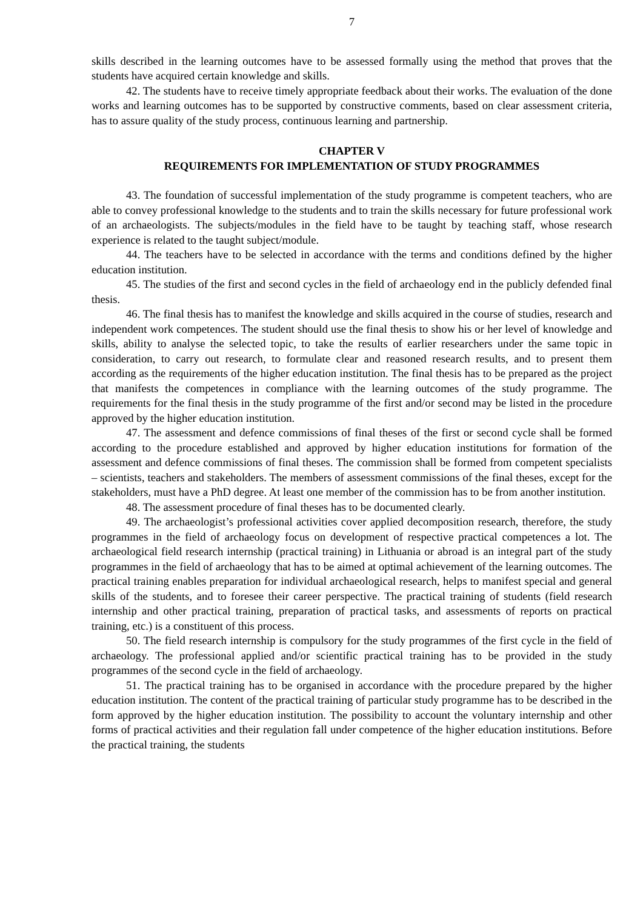7
skills described in the learning outcomes have to be assessed formally using the method that proves that the students have acquired certain knowledge and skills.
42. The students have to receive timely appropriate feedback about their works. The evaluation of the done works and learning outcomes has to be supported by constructive comments, based on clear assessment criteria, has to assure quality of the study process, continuous learning and partnership.
CHAPTER V
REQUIREMENTS FOR IMPLEMENTATION OF STUDY PROGRAMMES
43. The foundation of successful implementation of the study programme is competent teachers, who are able to convey professional knowledge to the students and to train the skills necessary for future professional work of an archaeologists. The subjects/modules in the field have to be taught by teaching staff, whose research experience is related to the taught subject/module.
44. The teachers have to be selected in accordance with the terms and conditions defined by the higher education institution.
45. The studies of the first and second cycles in the field of archaeology end in the publicly defended final thesis.
46. The final thesis has to manifest the knowledge and skills acquired in the course of studies, research and independent work competences. The student should use the final thesis to show his or her level of knowledge and skills, ability to analyse the selected topic, to take the results of earlier researchers under the same topic in consideration, to carry out research, to formulate clear and reasoned research results, and to present them according as the requirements of the higher education institution. The final thesis has to be prepared as the project that manifests the competences in compliance with the learning outcomes of the study programme. The requirements for the final thesis in the study programme of the first and/or second may be listed in the procedure approved by the higher education institution.
47. The assessment and defence commissions of final theses of the first or second cycle shall be formed according to the procedure established and approved by higher education institutions for formation of the assessment and defence commissions of final theses. The commission shall be formed from competent specialists – scientists, teachers and stakeholders. The members of assessment commissions of the final theses, except for the stakeholders, must have a PhD degree. At least one member of the commission has to be from another institution.
48. The assessment procedure of final theses has to be documented clearly.
49. The archaeologist’s professional activities cover applied decomposition research, therefore, the study programmes in the field of archaeology focus on development of respective practical competences a lot. The archaeological field research internship (practical training) in Lithuania or abroad is an integral part of the study programmes in the field of archaeology that has to be aimed at optimal achievement of the learning outcomes. The practical training enables preparation for individual archaeological research, helps to manifest special and general skills of the students, and to foresee their career perspective. The practical training of students (field research internship and other practical training, preparation of practical tasks, and assessments of reports on practical training, etc.) is a constituent of this process.
50. The field research internship is compulsory for the study programmes of the first cycle in the field of archaeology. The professional applied and/or scientific practical training has to be provided in the study programmes of the second cycle in the field of archaeology.
51. The practical training has to be organised in accordance with the procedure prepared by the higher education institution. The content of the practical training of particular study programme has to be described in the form approved by the higher education institution. The possibility to account the voluntary internship and other forms of practical activities and their regulation fall under competence of the higher education institutions. Before the practical training, the students